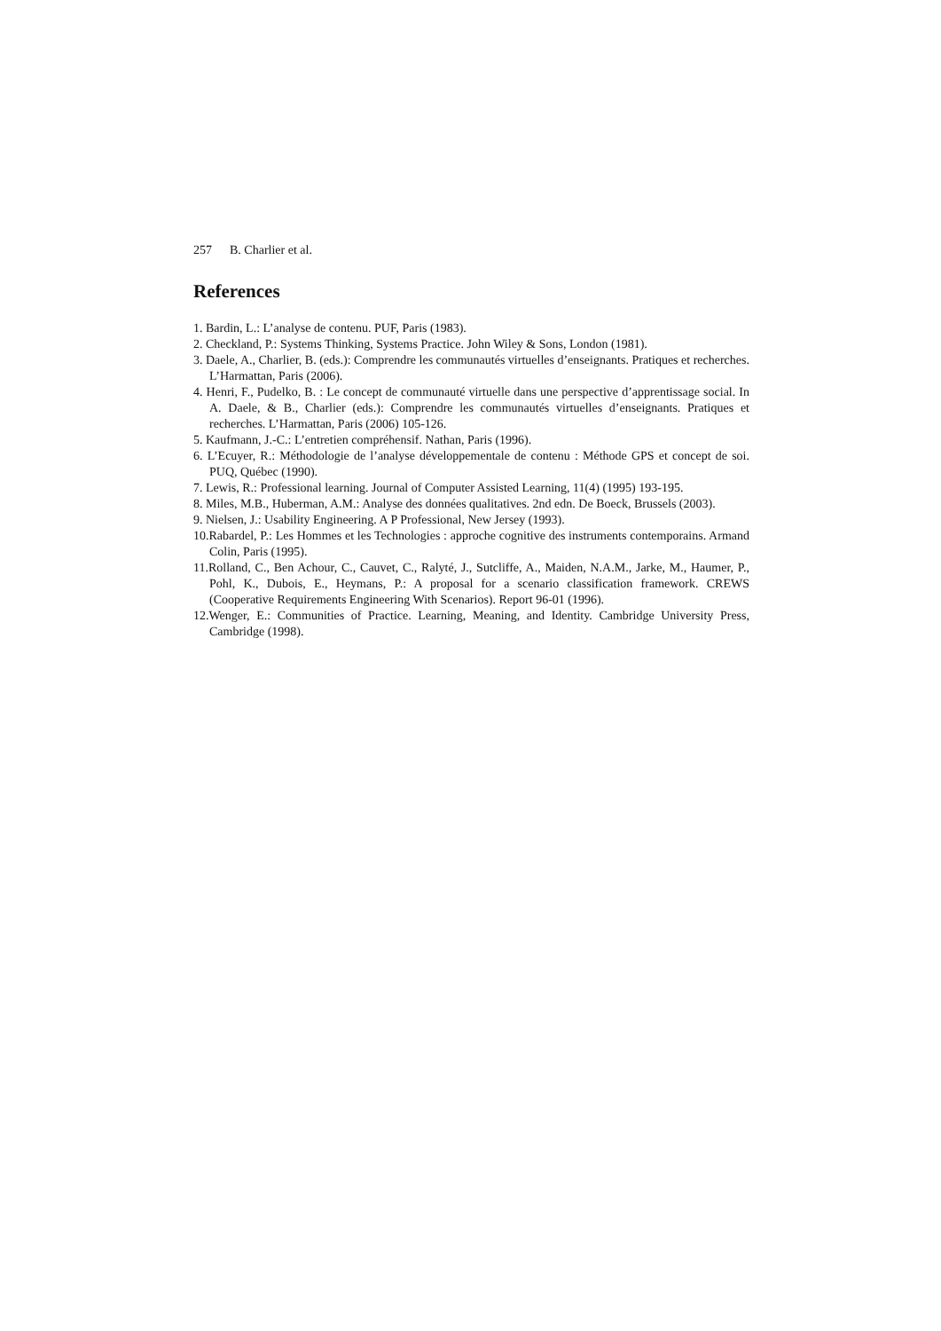257 B. Charlier et al.
References
1. Bardin, L.: L’analyse de contenu. PUF, Paris (1983).
2. Checkland, P.: Systems Thinking, Systems Practice. John Wiley & Sons, London (1981).
3. Daele, A., Charlier, B. (eds.): Comprendre les communautés virtuelles d’enseignants. Pratiques et recherches. L’Harmattan, Paris (2006).
4. Henri, F., Pudelko, B. : Le concept de communauté virtuelle dans une perspective d’apprentissage social. In A. Daele, & B., Charlier (eds.): Comprendre les communautés virtuelles d’enseignants. Pratiques et recherches. L’Harmattan, Paris (2006) 105-126.
5. Kaufmann, J.-C.: L’entretien compréhensif. Nathan, Paris (1996).
6. L’Ecuyer, R.: Méthodologie de l’analyse développementale de contenu : Méthode GPS et concept de soi. PUQ, Québec (1990).
7. Lewis, R.: Professional learning. Journal of Computer Assisted Learning, 11(4) (1995) 193-195.
8. Miles, M.B., Huberman, A.M.: Analyse des données qualitatives. 2nd edn. De Boeck, Brussels (2003).
9. Nielsen, J.: Usability Engineering. A P Professional, New Jersey (1993).
10.Rabardel, P.: Les Hommes et les Technologies : approche cognitive des instruments contemporains. Armand Colin, Paris (1995).
11.Rolland, C., Ben Achour, C., Cauvet, C., Ralyté, J., Sutcliffe, A., Maiden, N.A.M., Jarke, M., Haumer, P., Pohl, K., Dubois, E., Heymans, P.: A proposal for a scenario classification framework. CREWS (Cooperative Requirements Engineering With Scenarios). Report 96-01 (1996).
12.Wenger, E.: Communities of Practice. Learning, Meaning, and Identity. Cambridge University Press, Cambridge (1998).